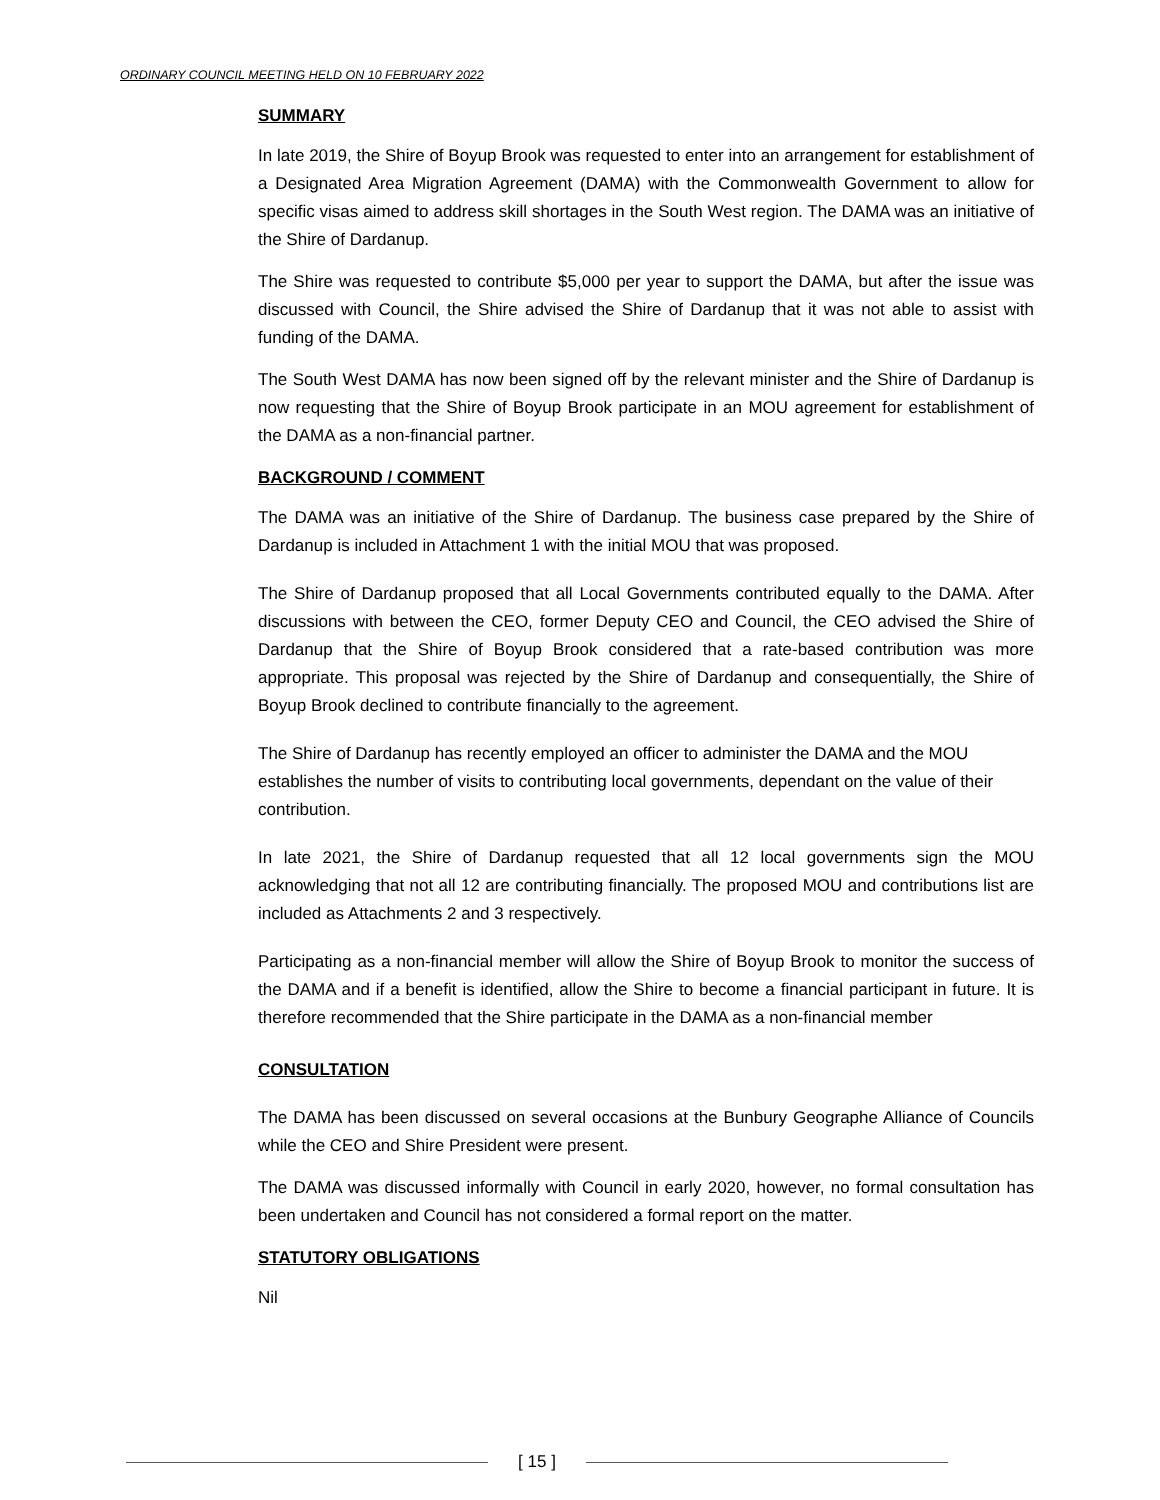ORDINARY COUNCIL MEETING HELD ON 10 FEBRUARY 2022
SUMMARY
In late 2019, the Shire of Boyup Brook was requested to enter into an arrangement for establishment of a Designated Area Migration Agreement (DAMA) with the Commonwealth Government to allow for specific visas aimed to address skill shortages in the South West region. The DAMA was an initiative of the Shire of Dardanup.
The Shire was requested to contribute $5,000 per year to support the DAMA, but after the issue was discussed with Council, the Shire advised the Shire of Dardanup that it was not able to assist with funding of the DAMA.
The South West DAMA has now been signed off by the relevant minister and the Shire of Dardanup is now requesting that the Shire of Boyup Brook participate in an MOU agreement for establishment of the DAMA as a non-financial partner.
BACKGROUND / COMMENT
The DAMA was an initiative of the Shire of Dardanup. The business case prepared by the Shire of Dardanup is included in Attachment 1 with the initial MOU that was proposed.
The Shire of Dardanup proposed that all Local Governments contributed equally to the DAMA. After discussions with between the CEO, former Deputy CEO and Council, the CEO advised the Shire of Dardanup that the Shire of Boyup Brook considered that a rate-based contribution was more appropriate. This proposal was rejected by the Shire of Dardanup and consequentially, the Shire of Boyup Brook declined to contribute financially to the agreement.
The Shire of Dardanup has recently employed an officer to administer the DAMA and the MOU establishes the number of visits to contributing local governments, dependant on the value of their contribution.
In late 2021, the Shire of Dardanup requested that all 12 local governments sign the MOU acknowledging that not all 12 are contributing financially. The proposed MOU and contributions list are included as Attachments 2 and 3 respectively.
Participating as a non-financial member will allow the Shire of Boyup Brook to monitor the success of the DAMA and if a benefit is identified, allow the Shire to become a financial participant in future. It is therefore recommended that the Shire participate in the DAMA as a non-financial member
CONSULTATION
The DAMA has been discussed on several occasions at the Bunbury Geographe Alliance of Councils while the CEO and Shire President were present.
The DAMA was discussed informally with Council in early 2020, however, no formal consultation has been undertaken and Council has not considered a formal report on the matter.
STATUTORY OBLIGATIONS
Nil
[ 15 ]